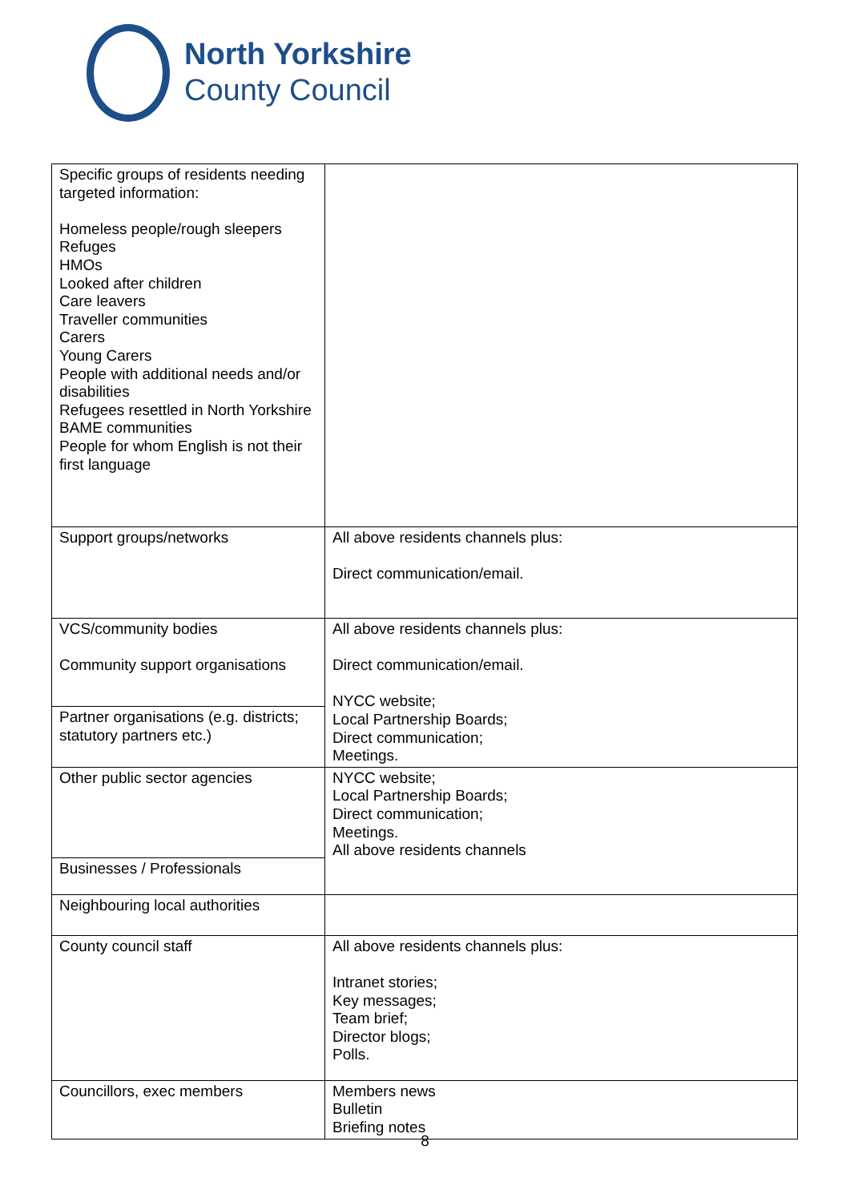North Yorkshire
County Council
| Specific groups of residents needing targeted information: Homeless people/rough sleepers Refuges HMOs Looked after children Care leavers Traveller communities Carers Young Carers People with additional needs and/or disabilities Refugees resettled in North Yorkshire BAME communities People for whom English is not their first language | |
| Support groups/networks | All above residents channels plus: Direct communication/email. |
| VCS/community bodies Community support organisations | All above residents channels plus: Direct communication/email. NYCC website; Local Partnership Boards; Direct communication; Meetings. |
| Partner organisations (e.g. districts; statutory partners etc.) | |
| Other public sector agencies | NYCC website; Local Partnership Boards; Direct communication; Meetings. All above residents channels |
| Businesses / Professionals | |
| Neighbouring local authorities | |
| County council staff | All above residents channels plus: Intranet stories; Key messages; Team brief; Director blogs; Polls. |
| Councillors, exec members | Members news Bulletin Briefing notes |
8